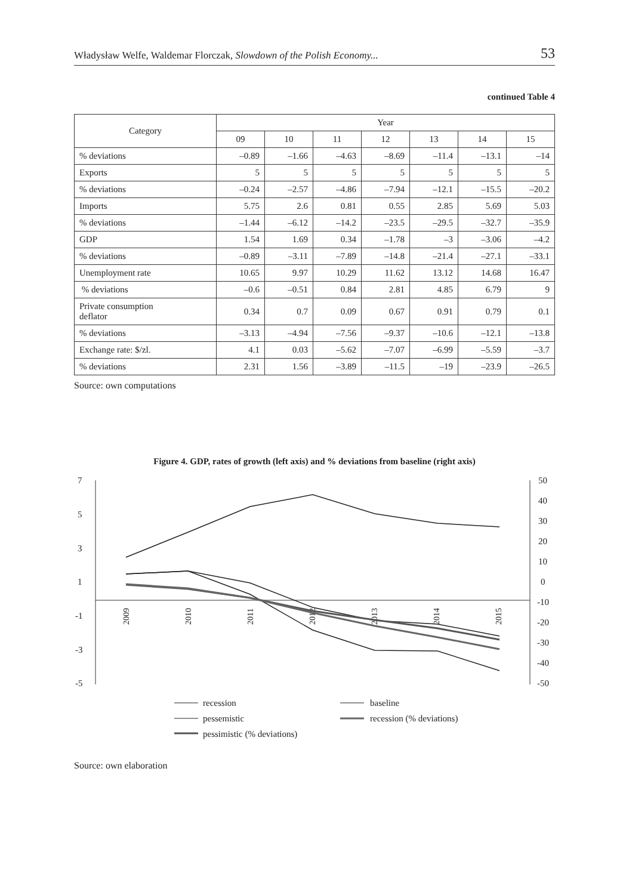Władysław Welfe, Waldemar Florczak, Slowdown of the Polish Economy... 53
continued Table 4
| Category | Year | | | | | | |
| --- | --- | --- | --- | --- | --- | --- | --- |
| | 09 | 10 | 11 | 12 | 13 | 14 | 15 |
| % deviations | –0.89 | –1.66 | –4.63 | –8.69 | –11.4 | –13.1 | –14 |
| Exports | 5 | 5 | 5 | 5 | 5 | 5 | 5 |
| % deviations | –0.24 | –2.57 | –4.86 | –7.94 | –12.1 | –15.5 | –20.2 |
| Imports | 5.75 | 2.6 | 0.81 | 0.55 | 2.85 | 5.69 | 5.03 |
| % deviations | –1.44 | –6.12 | –14.2 | –23.5 | –29.5 | –32.7 | –35.9 |
| GDP | 1.54 | 1.69 | 0.34 | –1.78 | –3 | –3.06 | –4.2 |
| % deviations | –0.89 | –3.11 | –7.89 | –14.8 | –21.4 | –27.1 | –33.1 |
| Unemployment rate | 10.65 | 9.97 | 10.29 | 11.62 | 13.12 | 14.68 | 16.47 |
| % deviations | –0.6 | –0.51 | 0.84 | 2.81 | 4.85 | 6.79 | 9 |
| Private consumption deflator | 0.34 | 0.7 | 0.09 | 0.67 | 0.91 | 0.79 | 0.1 |
| % deviations | –3.13 | –4.94 | –7.56 | –9.37 | –10.6 | –12.1 | –13.8 |
| Exchange rate: $/zl. | 4.1 | 0.03 | –5.62 | –7.07 | –6.99 | –5.59 | –3.7 |
| % deviations | 2.31 | 1.56 | –3.89 | –11.5 | –19 | –23.9 | –26.5 |
Source: own computations
Figure 4. GDP, rates of growth (left axis) and % deviations from baseline (right axis)
7
5
3
1
-1
-3
-5
50
40
30
20
10
0
-10
-20
-30
-40
-50
2009
2010
2011
2012
2013
2014
2015
recession
baseline
pessemistic
recession (% deviations)
pessimistic (% deviations)
Source: own elaboration